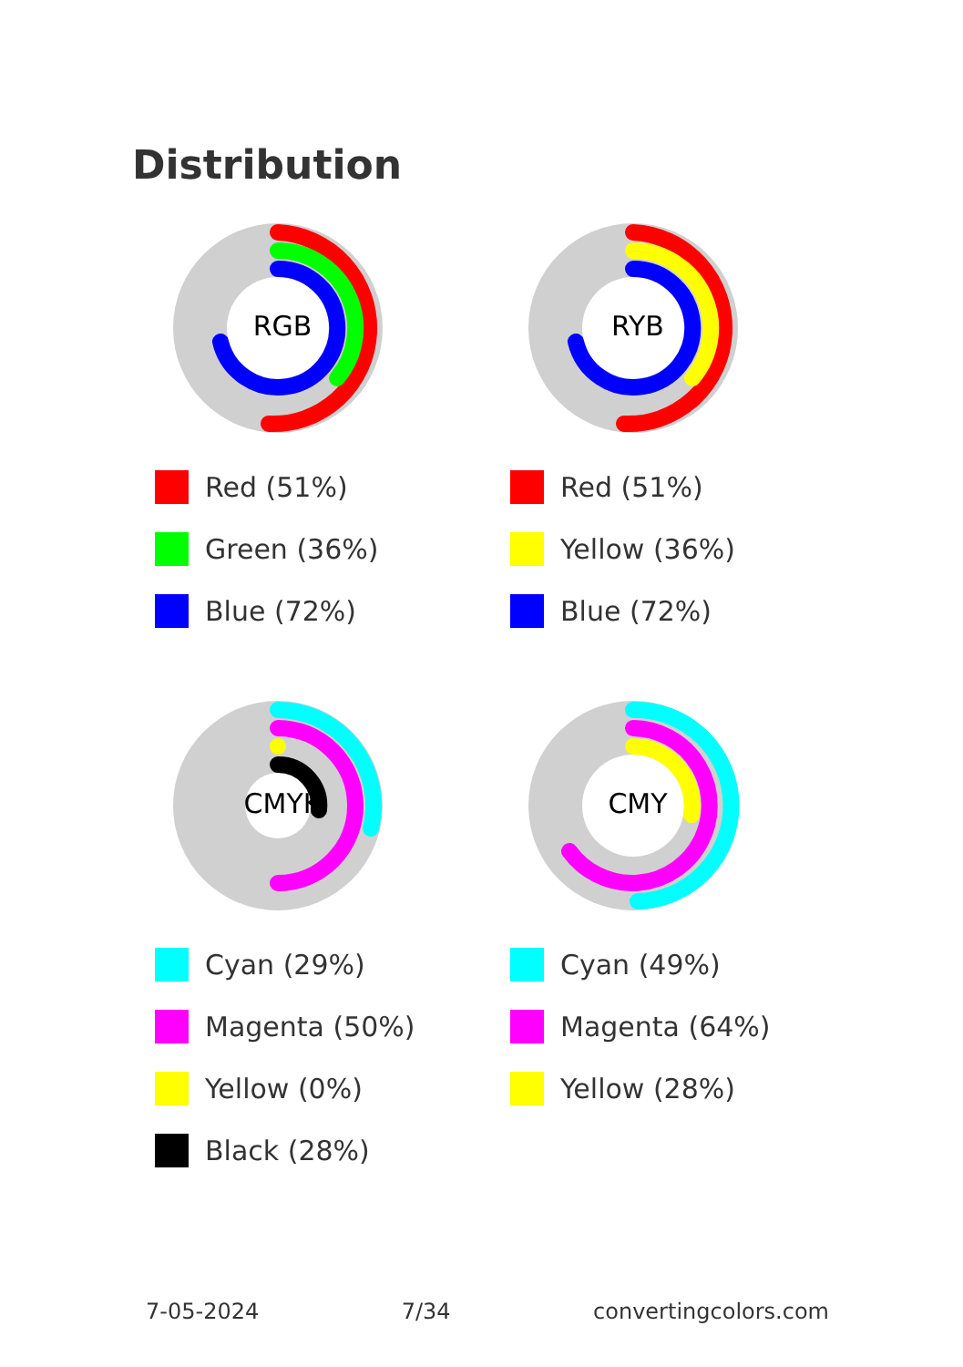Distribution
RGB
Red (51%)
Green (36%)
Blue (72%)
RYB
Red (51%)
Yellow (36%)
Blue (72%)
CMYK
Cyan (29%)
Magenta (50%)
Yellow (0%)
Black (28%)
CMY
Cyan (49%)
Magenta (64%)
Yellow (28%)
7-05-2024 7/34 convertingcolors.com